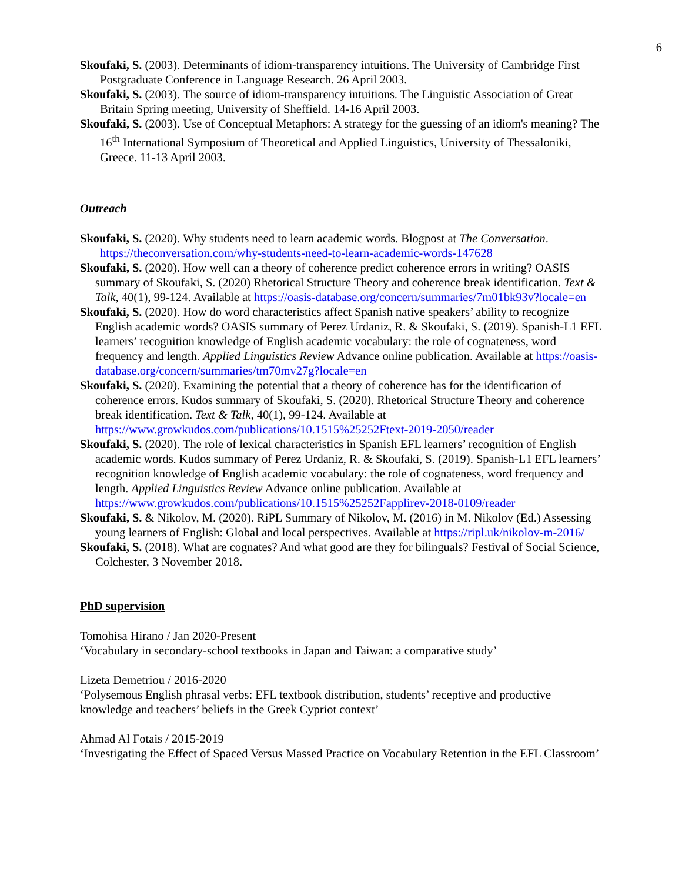6
Skoufaki, S. (2003). Determinants of idiom-transparency intuitions. The University of Cambridge First Postgraduate Conference in Language Research. 26 April 2003.
Skoufaki, S. (2003). The source of idiom-transparency intuitions. The Linguistic Association of Great Britain Spring meeting, University of Sheffield. 14-16 April 2003.
Skoufaki, S. (2003). Use of Conceptual Metaphors: A strategy for the guessing of an idiom's meaning? The 16<sup>th</sup> International Symposium of Theoretical and Applied Linguistics, University of Thessaloniki, Greece. 11-13 April 2003.
Outreach
Skoufaki, S. (2020). Why students need to learn academic words. Blogpost at The Conversation. https://theconversation.com/why-students-need-to-learn-academic-words-147628
Skoufaki, S. (2020). How well can a theory of coherence predict coherence errors in writing? OASIS summary of Skoufaki, S. (2020) Rhetorical Structure Theory and coherence break identification. Text & Talk, 40(1), 99-124. Available at https://oasis-database.org/concern/summaries/7m01bk93v?locale=en
Skoufaki, S. (2020). How do word characteristics affect Spanish native speakers’ ability to recognize English academic words? OASIS summary of Perez Urdaniz, R. & Skoufaki, S. (2019). Spanish-L1 EFL learners’ recognition knowledge of English academic vocabulary: the role of cognateness, word frequency and length. Applied Linguistics Review Advance online publication. Available at https://oasis-database.org/concern/summaries/tm70mv27g?locale=en
Skoufaki, S. (2020). Examining the potential that a theory of coherence has for the identification of coherence errors. Kudos summary of Skoufaki, S. (2020). Rhetorical Structure Theory and coherence break identification. Text & Talk, 40(1), 99-124. Available at https://www.growkudos.com/publications/10.1515%25252Ftext-2019-2050/reader
Skoufaki, S. (2020). The role of lexical characteristics in Spanish EFL learners’ recognition of English academic words. Kudos summary of Perez Urdaniz, R. & Skoufaki, S. (2019). Spanish-L1 EFL learners’ recognition knowledge of English academic vocabulary: the role of cognateness, word frequency and length. Applied Linguistics Review Advance online publication. Available at https://www.growkudos.com/publications/10.1515%25252Fapplirev-2018-0109/reader
Skoufaki, S. & Nikolov, M. (2020). RiPL Summary of Nikolov, M. (2016) in M. Nikolov (Ed.) Assessing young learners of English: Global and local perspectives. Available at https://ripl.uk/nikolov-m-2016/
Skoufaki, S. (2018). What are cognates? And what good are they for bilinguals? Festival of Social Science, Colchester, 3 November 2018.
PhD supervision
Tomohisa Hirano / Jan 2020-Present
‘Vocabulary in secondary-school textbooks in Japan and Taiwan: a comparative study’
Lizeta Demetriou / 2016-2020
‘Polysemous English phrasal verbs: EFL textbook distribution, students’ receptive and productive knowledge and teachers’ beliefs in the Greek Cypriot context’
Ahmad Al Fotais / 2015-2019
‘Investigating the Effect of Spaced Versus Massed Practice on Vocabulary Retention in the EFL Classroom’